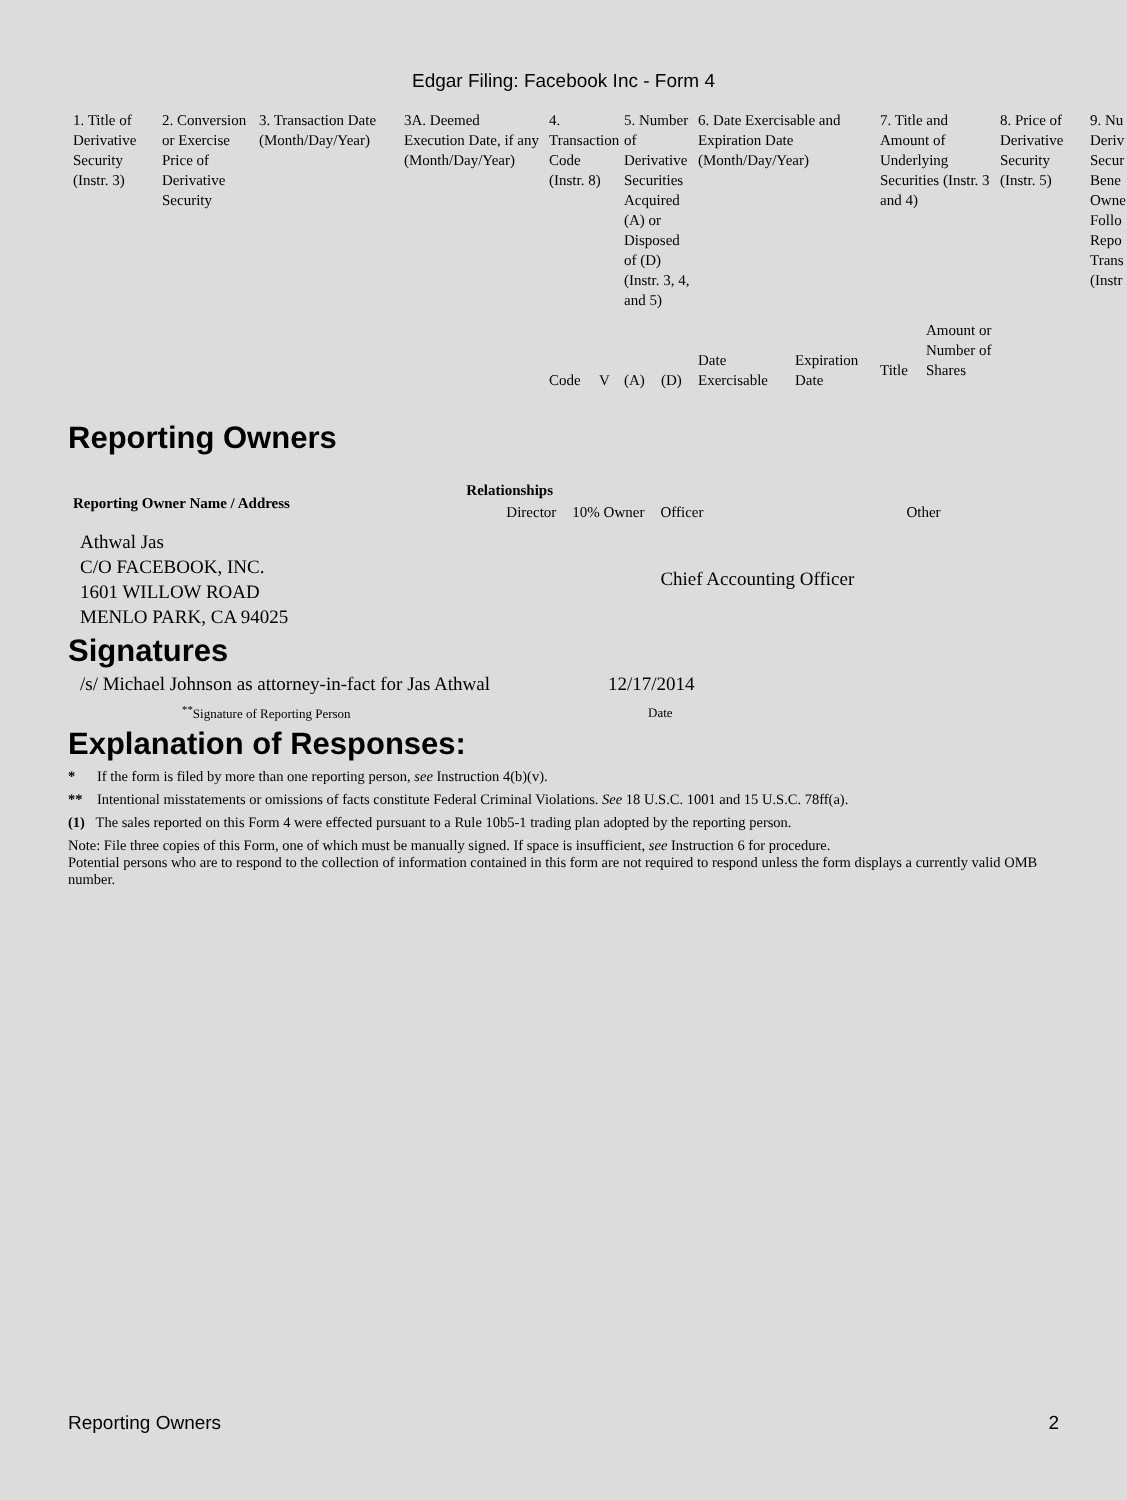Edgar Filing: Facebook Inc - Form 4
| 1. Title of Derivative Security (Instr. 3) | 2. Conversion or Exercise Price of Derivative Security | 3. Transaction Date (Month/Day/Year) | 3A. Deemed Execution Date, if any (Month/Day/Year) | 4. Transaction Code (Instr. 8) | | 5. Number of Derivative Securities Acquired (A) or Disposed of (D) (Instr. 3, 4, and 5) | | 6. Date Exercisable and Expiration Date (Month/Day/Year) | | 7. Title and Amount of Underlying Securities (Instr. 3 and 4) | | 8. Price of Derivative Security (Instr. 5) | 9. Nu Deriv Secur Bene Owne Follo Repo Trans (Instr |
| | | | | Code | V | (A) | (D) | Date Exercisable | Expiration Date | Title | Amount or Number of Shares | | |
Reporting Owners
| Reporting Owner Name / Address | Relationships | | | |
| --- | --- | --- | --- | --- |
| | Director | 10% Owner | Officer | Other |
| Athwal Jas C/O FACEBOOK, INC. 1601 WILLOW ROAD MENLO PARK, CA 94025 | | | Chief Accounting Officer | |
Signatures
| /s/ Michael Johnson as attorney-in-fact for Jas Athwal | 12/17/2014 |
| <sup>**</sup> Signature of Reporting Person | Date |
Explanation of Responses:
* If the form is filed by more than one reporting person, see Instruction 4(b)(v).
** Intentional misstatements or omissions of facts constitute Federal Criminal Violations. See 18 U.S.C. 1001 and 15 U.S.C. 78ff(a).
(1) The sales reported on this Form 4 were effected pursuant to a Rule 10b5-1 trading plan adopted by the reporting person.
Note: File three copies of this Form, one of which must be manually signed. If space is insufficient, see Instruction 6 for procedure.
Potential persons who are to respond to the collection of information contained in this form are not required to respond unless the form displays a currently valid OMB number.
Reporting Owners 2